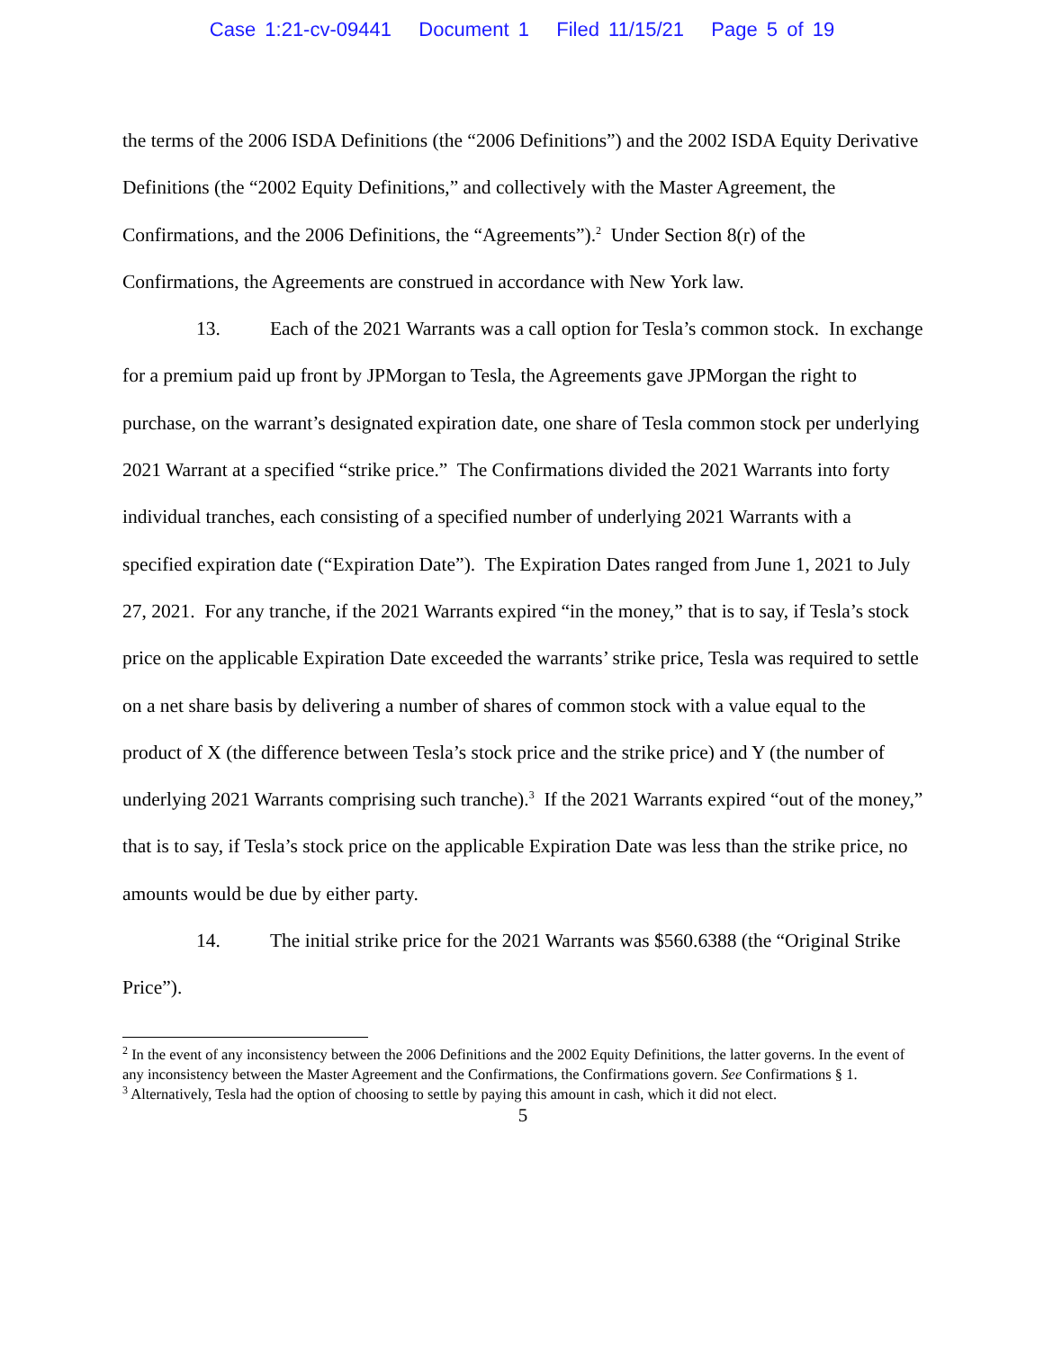Case 1:21-cv-09441 Document 1 Filed 11/15/21 Page 5 of 19
the terms of the 2006 ISDA Definitions (the “2006 Definitions”) and the 2002 ISDA Equity Derivative Definitions (the “2002 Equity Definitions,” and collectively with the Master Agreement, the Confirmations, and the 2006 Definitions, the “Agreements”).<sup>2</sup> Under Section 8(r) of the Confirmations, the Agreements are construed in accordance with New York law.
13. Each of the 2021 Warrants was a call option for Tesla’s common stock. In exchange for a premium paid up front by JPMorgan to Tesla, the Agreements gave JPMorgan the right to purchase, on the warrant’s designated expiration date, one share of Tesla common stock per underlying 2021 Warrant at a specified “strike price.” The Confirmations divided the 2021 Warrants into forty individual tranches, each consisting of a specified number of underlying 2021 Warrants with a specified expiration date (“Expiration Date”). The Expiration Dates ranged from June 1, 2021 to July 27, 2021. For any tranche, if the 2021 Warrants expired “in the money,” that is to say, if Tesla’s stock price on the applicable Expiration Date exceeded the warrants’ strike price, Tesla was required to settle on a net share basis by delivering a number of shares of common stock with a value equal to the product of X (the difference between Tesla’s stock price and the strike price) and Y (the number of underlying 2021 Warrants comprising such tranche).<sup>3</sup> If the 2021 Warrants expired “out of the money,” that is to say, if Tesla’s stock price on the applicable Expiration Date was less than the strike price, no amounts would be due by either party.
14. The initial strike price for the 2021 Warrants was $560.6388 (the “Original Strike Price”).
<sup>2</sup> In the event of any inconsistency between the 2006 Definitions and the 2002 Equity Definitions, the latter governs. In the event of any inconsistency between the Master Agreement and the Confirmations, the Confirmations govern. See Confirmations § 1.
<sup>3</sup> Alternatively, Tesla had the option of choosing to settle by paying this amount in cash, which it did not elect.
5